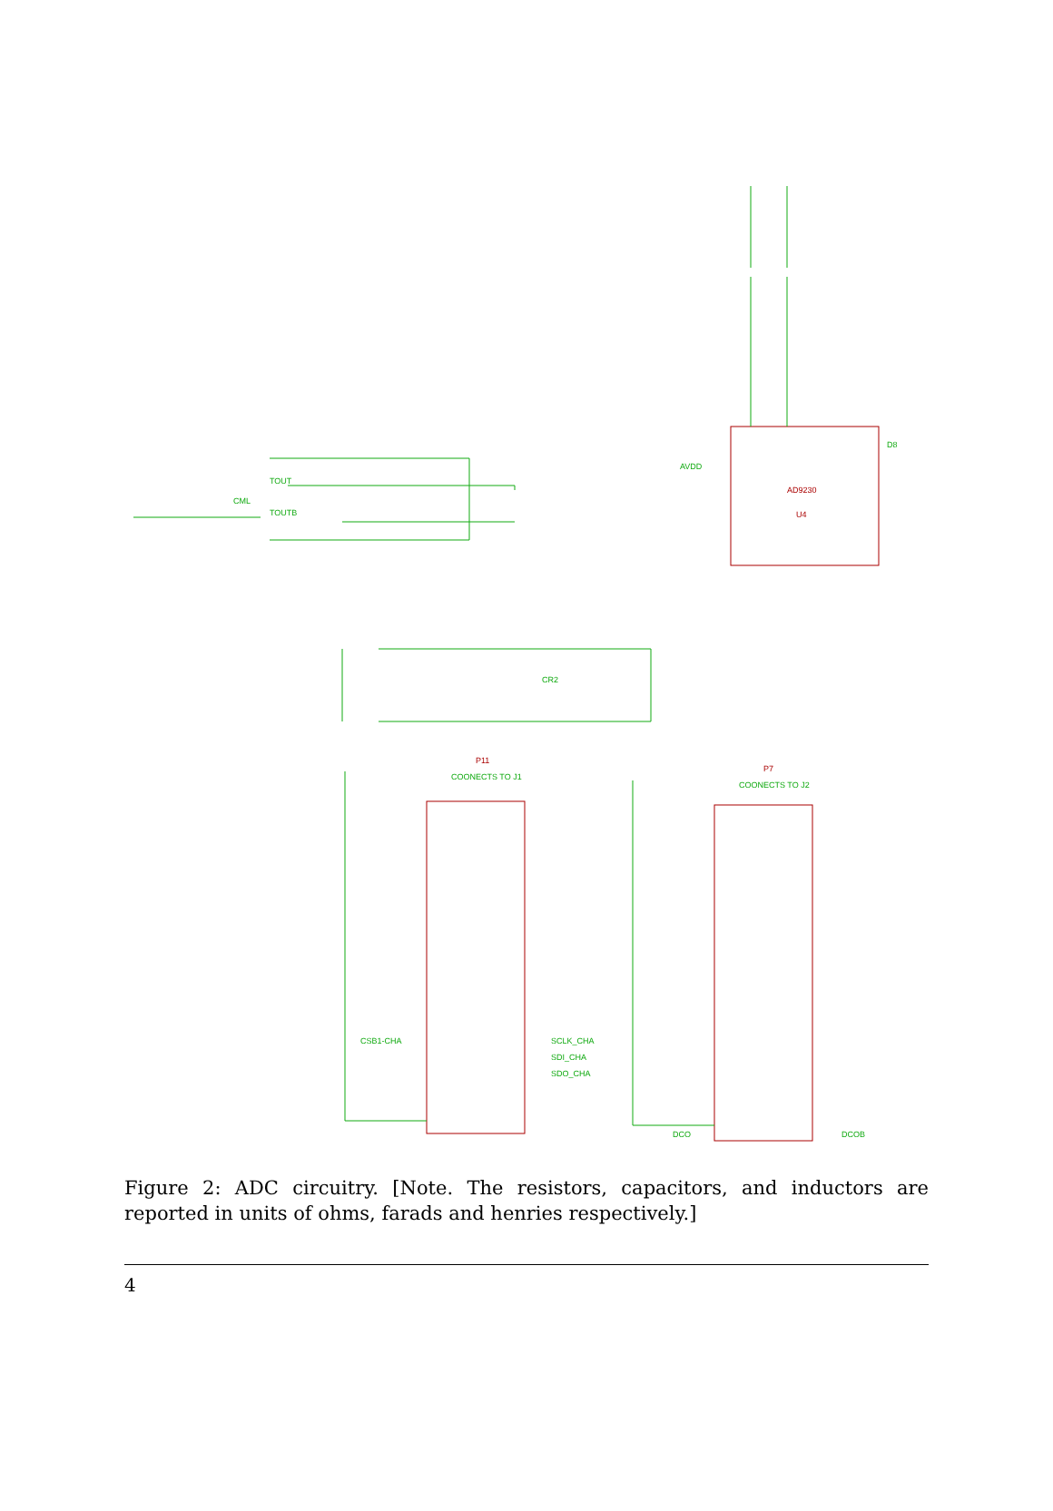AD9230
U4
P11
COONECTS TO J1
P7
COONECTS TO J2
CML
TOUT
TOUTB
AVDD
D8
CR2
CSB1-CHA
SCLK_CHA
SDI_CHA
SDO_CHA
DCO
DCOB
Figure 2: ADC circuitry. [Note. The resistors, capacitors, and inductors are reported in units of ohms, farads and henries respectively.]
4